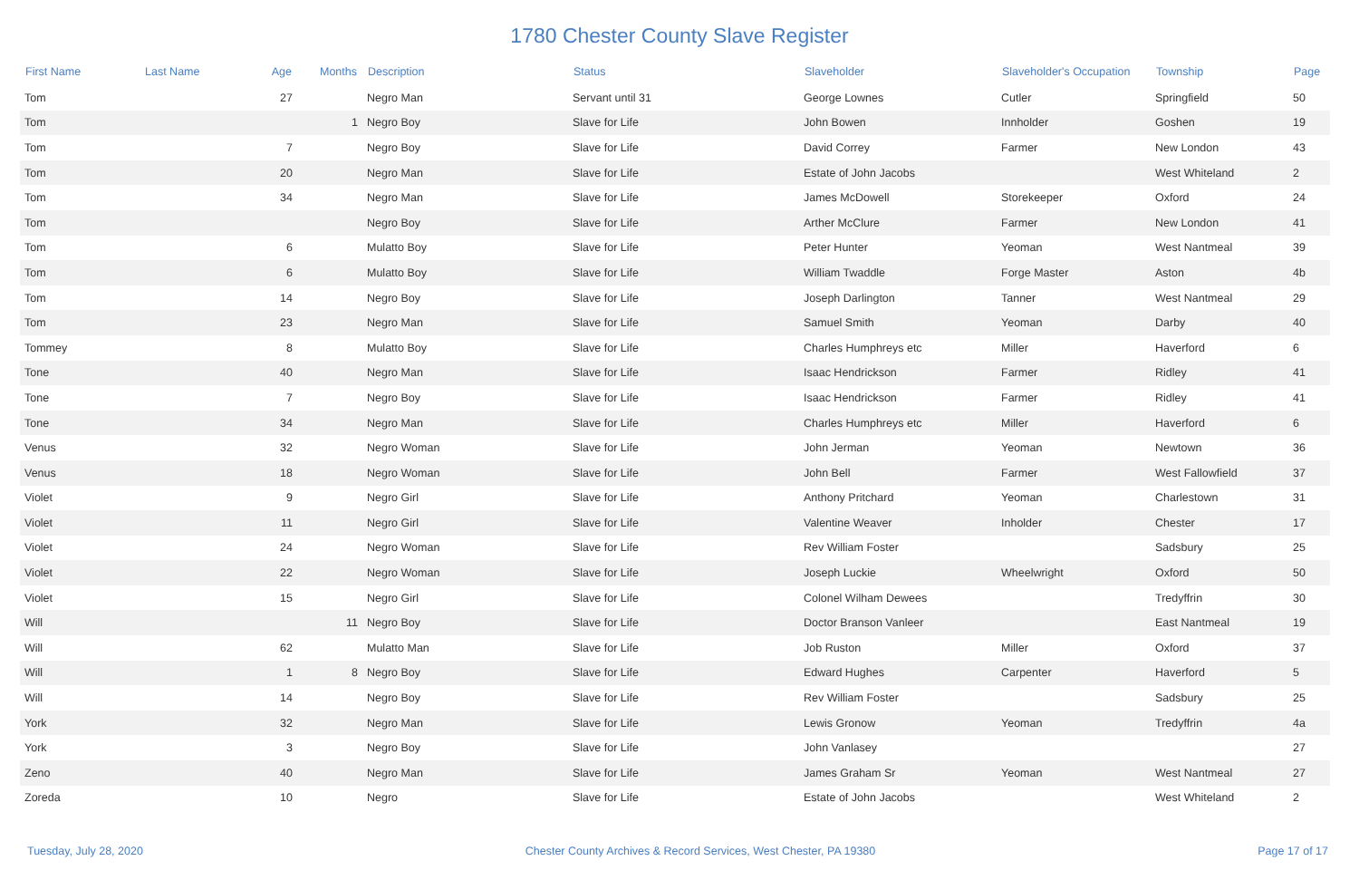1780 Chester County Slave Register
| First Name | Last Name | Age | Months | Description | Status | Slaveholder | Slaveholder's Occupation | Township | Page |
| --- | --- | --- | --- | --- | --- | --- | --- | --- | --- |
| Tom | | 27 | | Negro Man | Servant until 31 | George Lownes | Cutler | Springfield | 50 |
| Tom | | | 1 | Negro Boy | Slave for Life | John Bowen | Innholder | Goshen | 19 |
| Tom | | 7 | | Negro Boy | Slave for Life | David Correy | Farmer | New London | 43 |
| Tom | | 20 | | Negro Man | Slave for Life | Estate of John Jacobs | | West Whiteland | 2 |
| Tom | | 34 | | Negro Man | Slave for Life | James McDowell | Storekeeper | Oxford | 24 |
| Tom | | | | Negro Boy | Slave for Life | Arther McClure | Farmer | New London | 41 |
| Tom | | 6 | | Mulatto Boy | Slave for Life | Peter Hunter | Yeoman | West Nantmeal | 39 |
| Tom | | 6 | | Mulatto Boy | Slave for Life | William Twaddle | Forge Master | Aston | 4b |
| Tom | | 14 | | Negro Boy | Slave for Life | Joseph Darlington | Tanner | West Nantmeal | 29 |
| Tom | | 23 | | Negro Man | Slave for Life | Samuel Smith | Yeoman | Darby | 40 |
| Tommey | | 8 | | Mulatto Boy | Slave for Life | Charles Humphreys etc | Miller | Haverford | 6 |
| Tone | | 40 | | Negro Man | Slave for Life | Isaac Hendrickson | Farmer | Ridley | 41 |
| Tone | | 7 | | Negro Boy | Slave for Life | Isaac Hendrickson | Farmer | Ridley | 41 |
| Tone | | 34 | | Negro Man | Slave for Life | Charles Humphreys etc | Miller | Haverford | 6 |
| Venus | | 32 | | Negro Woman | Slave for Life | John Jerman | Yeoman | Newtown | 36 |
| Venus | | 18 | | Negro Woman | Slave for Life | John Bell | Farmer | West Fallowfield | 37 |
| Violet | | 9 | | Negro Girl | Slave for Life | Anthony Pritchard | Yeoman | Charlestown | 31 |
| Violet | | 11 | | Negro Girl | Slave for Life | Valentine Weaver | Inholder | Chester | 17 |
| Violet | | 24 | | Negro Woman | Slave for Life | Rev William Foster | | Sadsbury | 25 |
| Violet | | 22 | | Negro Woman | Slave for Life | Joseph Luckie | Wheelwright | Oxford | 50 |
| Violet | | 15 | | Negro Girl | Slave for Life | Colonel Wilham Dewees | | Tredyffrin | 30 |
| Will | | | 11 | Negro Boy | Slave for Life | Doctor Branson Vanleer | | East Nantmeal | 19 |
| Will | | 62 | | Mulatto Man | Slave for Life | Job Ruston | Miller | Oxford | 37 |
| Will | | 1 | 8 | Negro Boy | Slave for Life | Edward Hughes | Carpenter | Haverford | 5 |
| Will | | 14 | | Negro Boy | Slave for Life | Rev William Foster | | Sadsbury | 25 |
| York | | 32 | | Negro Man | Slave for Life | Lewis Gronow | Yeoman | Tredyffrin | 4a |
| York | | 3 | | Negro Boy | Slave for Life | John Vanlasey | | | 27 |
| Zeno | | 40 | | Negro Man | Slave for Life | James Graham Sr | Yeoman | West Nantmeal | 27 |
| Zoreda | | 10 | | Negro | Slave for Life | Estate of John Jacobs | | West Whiteland | 2 |
Tuesday, July 28, 2020 Chester County Archives & Record Services, West Chester, PA 19380 Page 17 of 17